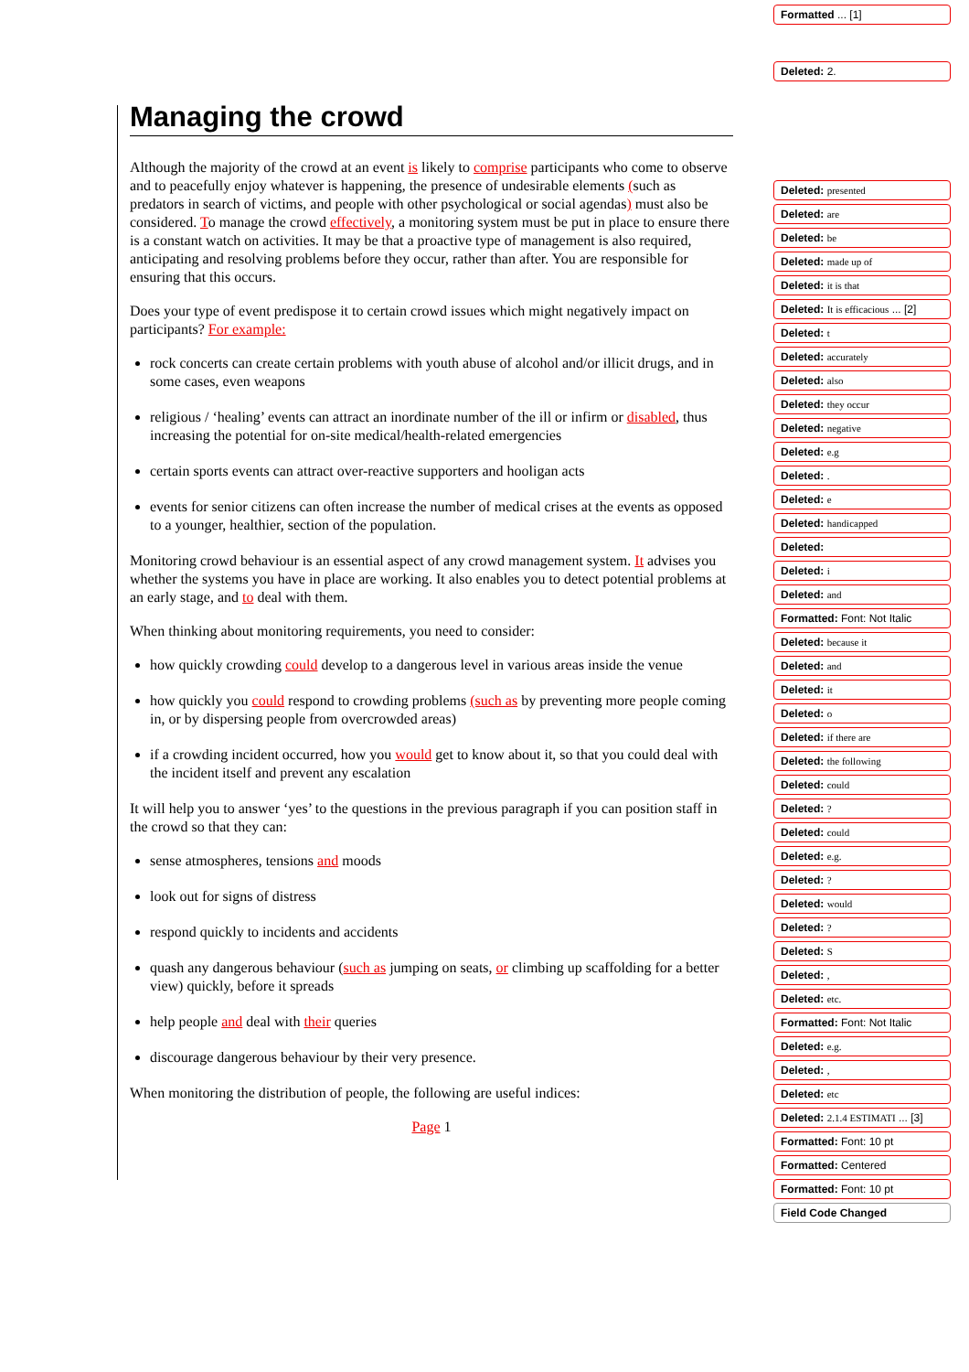Managing the crowd
Although the majority of the crowd at an event is likely to comprise participants who come to observe and to peacefully enjoy whatever is happening, the presence of undesirable elements (such as predators in search of victims, and people with other psychological or social agendas) must also be considered. To manage the crowd effectively, a monitoring system must be put in place to ensure there is a constant watch on activities. It may be that a proactive type of management is also required, anticipating and resolving problems before they occur, rather than after. You are responsible for ensuring that this occurs.
Does your type of event predispose it to certain crowd issues which might negatively impact on participants? For example:
rock concerts can create certain problems with youth abuse of alcohol and/or illicit drugs, and in some cases, even weapons
religious / ‘healing’ events can attract an inordinate number of the ill or infirm or disabled, thus increasing the potential for on-site medical/health-related emergencies
certain sports events can attract over-reactive supporters and hooligan acts
events for senior citizens can often increase the number of medical crises at the events as opposed to a younger, healthier, section of the population.
Monitoring crowd behaviour is an essential aspect of any crowd management system. It advises you whether the systems you have in place are working. It also enables you to detect potential problems at an early stage, and to deal with them.
When thinking about monitoring requirements, you need to consider:
how quickly crowding could develop to a dangerous level in various areas inside the venue
how quickly you could respond to crowding problems (such as by preventing more people coming in, or by dispersing people from overcrowded areas)
if a crowding incident occurred, how you would get to know about it, so that you could deal with the incident itself and prevent any escalation
It will help you to answer ‘yes’ to the questions in the previous paragraph if you can position staff in the crowd so that they can:
sense atmospheres, tensions and moods
look out for signs of distress
respond quickly to incidents and accidents
quash any dangerous behaviour (such as jumping on seats, or climbing up scaffolding for a better view) quickly, before it spreads
help people and deal with their queries
discourage dangerous behaviour by their very presence.
When monitoring the distribution of people, the following are useful indices:
Page 1
Formatted ... [1]
Deleted: 2.
Deleted: presented
Deleted: are
Deleted: be
Deleted: made up of
Deleted: it is that
Deleted: It is efficacious ... [2]
Deleted: t
Deleted: accurately
Deleted: also
Deleted: they occur
Deleted: negative
Deleted: e.g
Deleted: .
Deleted: e
Deleted: handicapped
Deleted:
Deleted: i
Deleted: and
Formatted: Font: Not Italic
Deleted: because it
Deleted: and
Deleted: it
Deleted: o
Deleted: if there are
Deleted: the following
Deleted: could
Deleted: ?
Deleted: could
Deleted: e.g.
Deleted: ?
Deleted: would
Deleted: ?
Deleted: S
Deleted: ,
Deleted: etc.
Formatted: Font: Not Italic
Deleted: e.g.
Deleted: ,
Deleted: etc
Deleted: 2.1.4 ESTIMATI ... [3]
Formatted: Font: 10 pt
Formatted: Centered
Formatted: Font: 10 pt
Field Code Changed